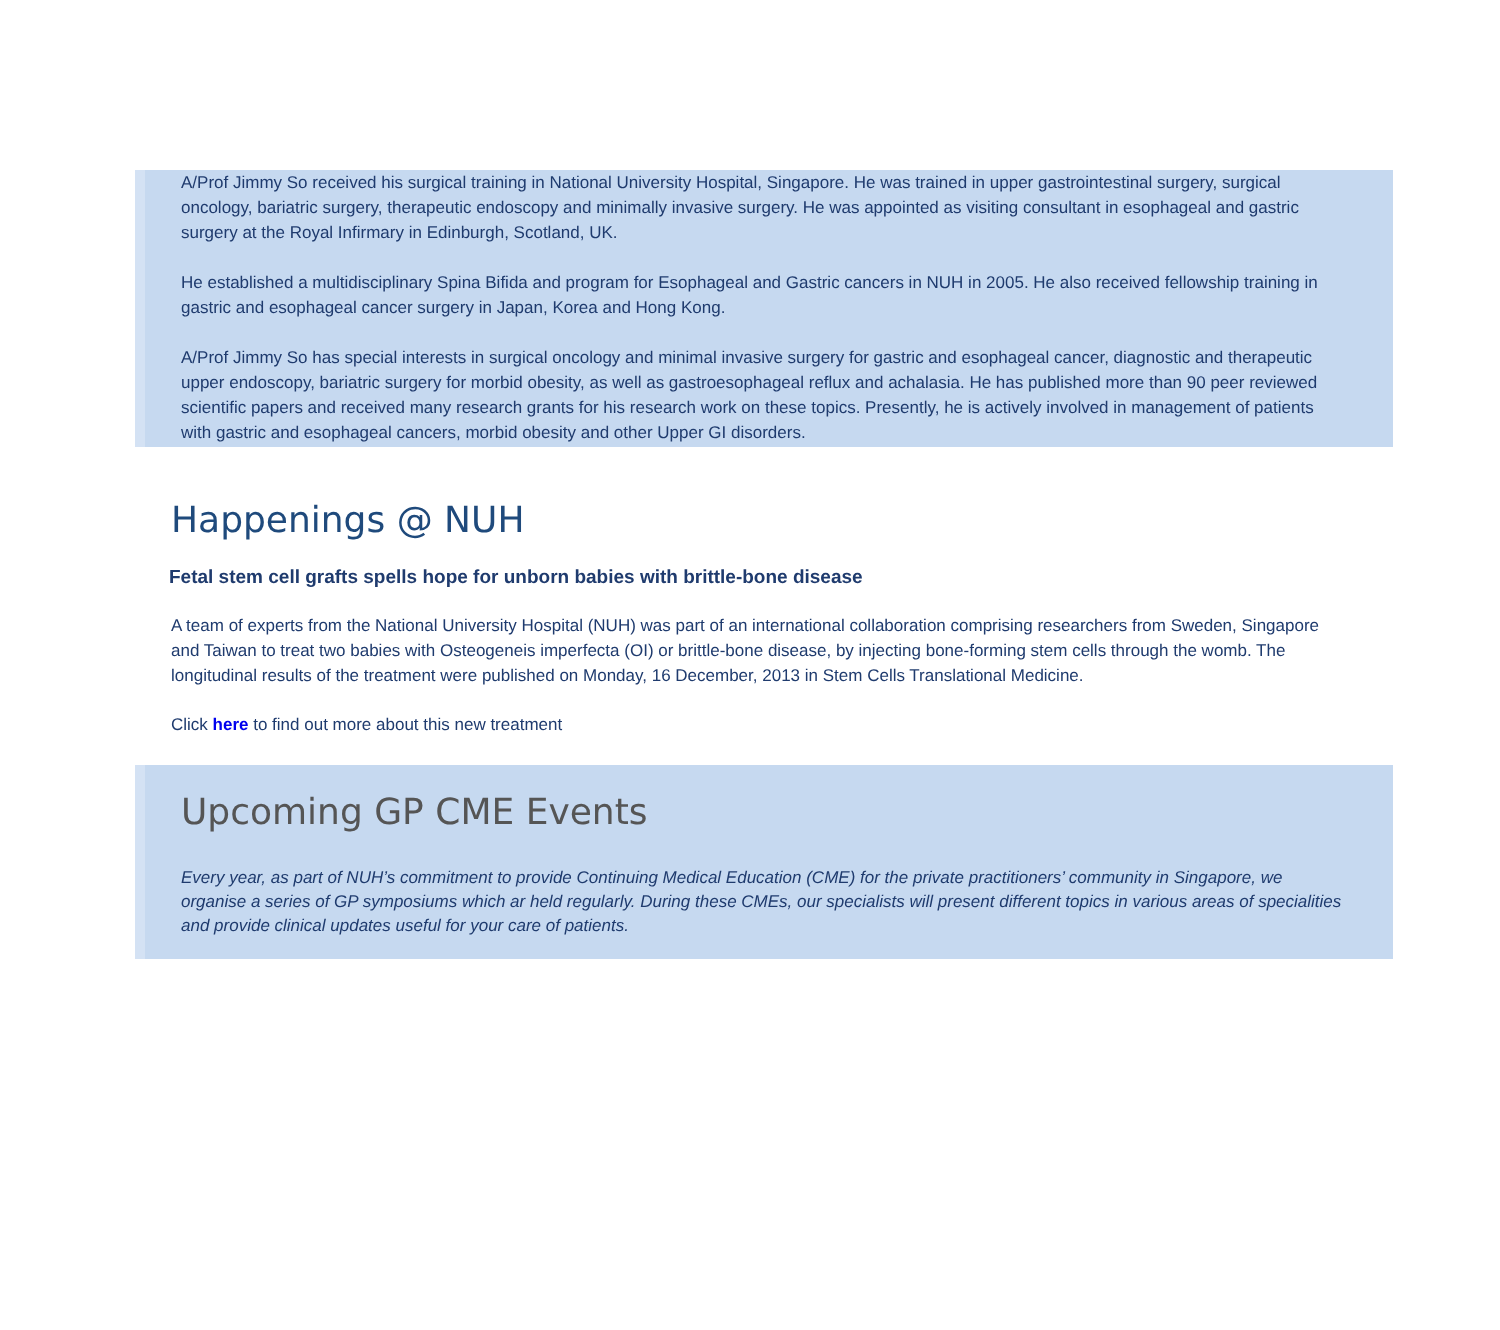A/Prof Jimmy So received his surgical training in National University Hospital, Singapore. He was trained in upper gastrointestinal surgery, surgical oncology, bariatric surgery, therapeutic endoscopy and minimally invasive surgery. He was appointed as visiting consultant in esophageal and gastric surgery at the Royal Infirmary in Edinburgh, Scotland, UK.
He established a multidisciplinary Spina Bifida and program for Esophageal and Gastric cancers in NUH in 2005. He also received fellowship training in gastric and esophageal cancer surgery in Japan, Korea and Hong Kong.
A/Prof Jimmy So has special interests in surgical oncology and minimal invasive surgery for gastric and esophageal cancer, diagnostic and therapeutic upper endoscopy, bariatric surgery for morbid obesity, as well as gastroesophageal reflux and achalasia. He has published more than 90 peer reviewed scientific papers and received many research grants for his research work on these topics. Presently, he is actively involved in management of patients with gastric and esophageal cancers, morbid obesity and other Upper GI disorders.
Happenings @ NUH
Fetal stem cell grafts spells hope for unborn babies with brittle-bone disease
A team of experts from the National University Hospital (NUH) was part of an international collaboration comprising researchers from Sweden, Singapore and Taiwan to treat two babies with Osteogeneis imperfecta (OI) or brittle-bone disease, by injecting bone-forming stem cells through the womb. The longitudinal results of the treatment were published on Monday, 16 December, 2013 in Stem Cells Translational Medicine.
Click here to find out more about this new treatment
Upcoming GP CME Events
Every year, as part of NUH’s commitment to provide Continuing Medical Education (CME) for the private practitioners’ community in Singapore, we organise a series of GP symposiums which ar held regularly. During these CMEs, our specialists will present different topics in various areas of specialities and provide clinical updates useful for your care of patients.